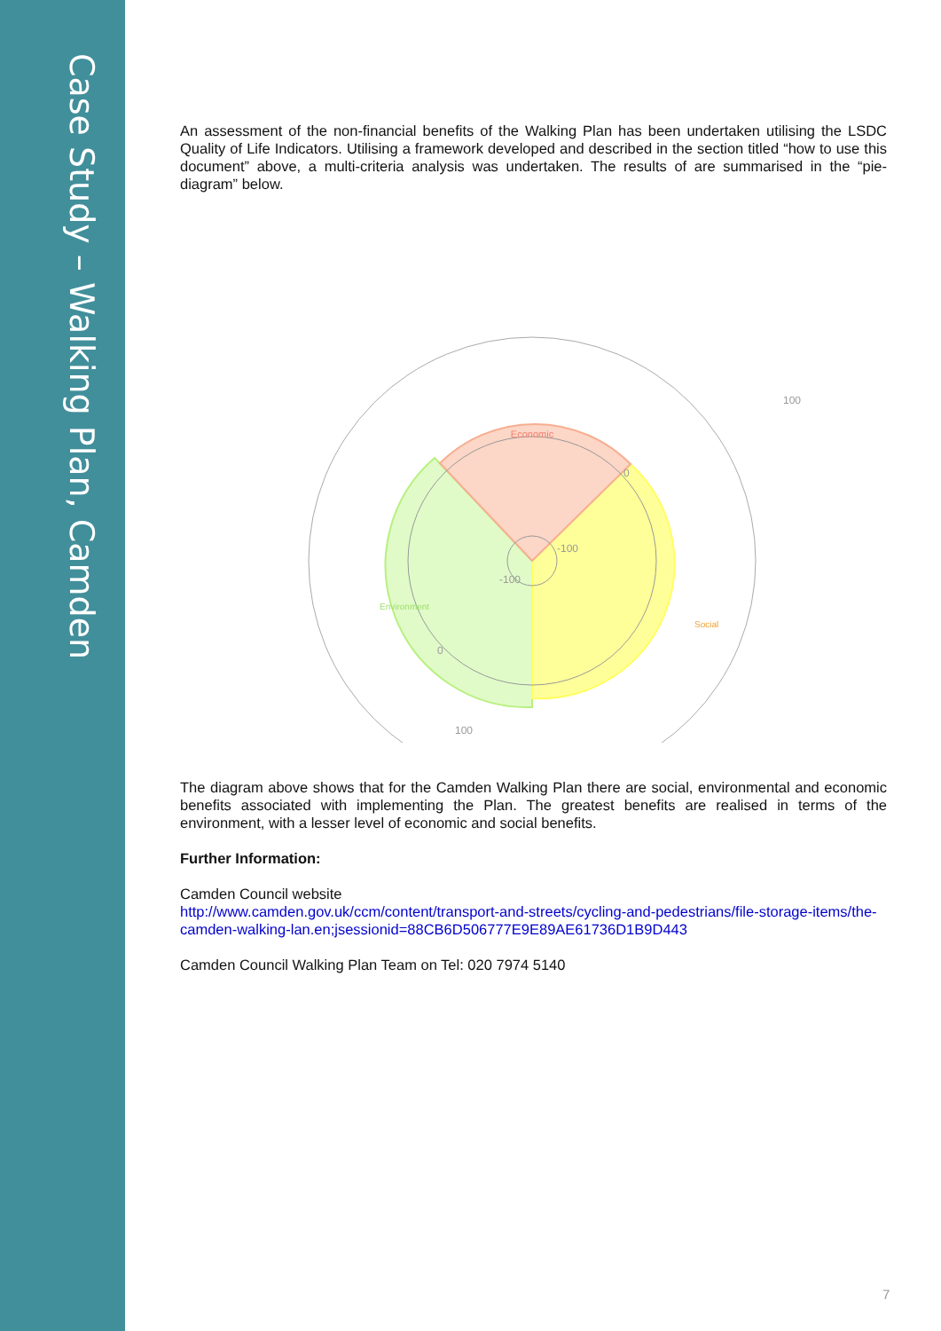Case Study – Walking Plan, Camden
An assessment of the non-financial benefits of the Walking Plan has been undertaken utilising the LSDC Quality of Life Indicators. Utilising a framework developed and described in the section titled “how to use this document” above, a multi-criteria analysis was undertaken. The results of are summarised in the “pie-diagram” below.
Economic
100
100
-100
-100
0
0
Social
Environment
The diagram above shows that for the Camden Walking Plan there are social, environmental and economic benefits associated with implementing the Plan. The greatest benefits are realised in terms of the environment, with a lesser level of economic and social benefits.
Further Information:
Camden Council website
http://www.camden.gov.uk/ccm/content/transport-and-streets/cycling-and-pedestrians/file-storage-items/the-camden-walking-lan.en;jsessionid=88CB6D506777E9E89AE61736D1B9D443
Camden Council Walking Plan Team on Tel: 020 7974 5140
7